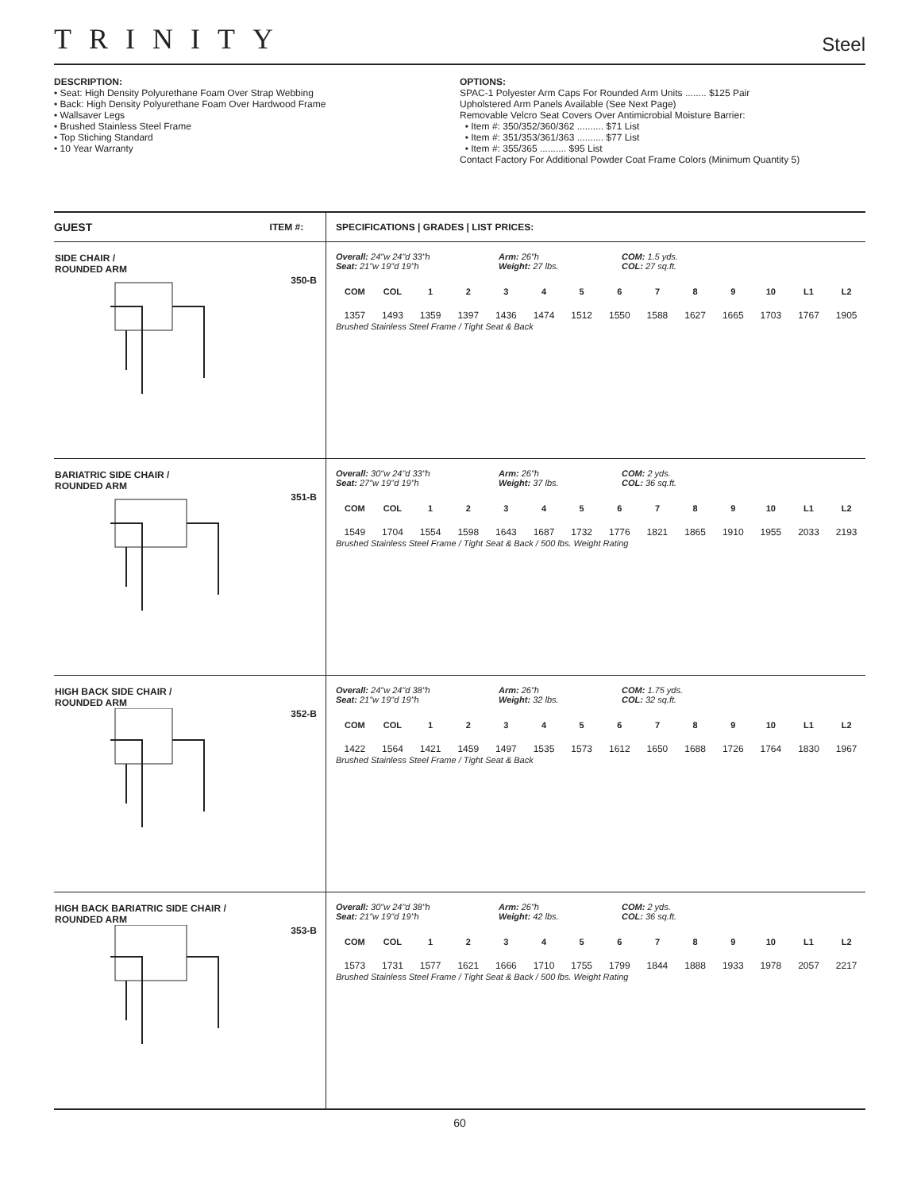TRINITY Steel
DESCRIPTION:
• Seat: High Density Polyurethane Foam Over Strap Webbing
• Back: High Density Polyurethane Foam Over Hardwood Frame
• Wallsaver Legs
• Brushed Stainless Steel Frame
• Top Stiching Standard
• 10 Year Warranty
OPTIONS:
SPAC-1 Polyester Arm Caps For Rounded Arm Units ........ $125 Pair
Upholstered Arm Panels Available (See Next Page)
Removable Velcro Seat Covers Over Antimicrobial Moisture Barrier:
• Item #: 350/352/360/362 .......... $71 List
• Item #: 351/353/361/363 .......... $77 List
• Item #: 355/365 .......... $95 List
Contact Factory For Additional Powder Coat Frame Colors (Minimum Quantity 5)
| GUEST | ITEM #: | SPECIFICATIONS / GRADES / LIST PRICES: |
| SIDE CHAIR / ROUNDED ARM 350-B | | Overall: 24"w 24"d 33"h Seat: 21"w 19"d 19"h Arm: 26"h Weight: 27 lbs. COM: 1.5 yds. COL: 27 sq.ft. / COM / COL / 1 / 2 / 3 / 4 / 5 / 6 / 7 / 8 / 9 / 10 / L1 / L2 / / --- / --- / --- / --- / --- / --- / --- / --- / --- / --- / --- / --- / --- / --- / / 1357 / 1493 / 1359 / 1397 / 1436 / 1474 / 1512 / 1550 / 1588 / 1627 / 1665 / 1703 / 1767 / 1905 / Brushed Stainless Steel Frame / Tight Seat & Back |
| BARIATRIC SIDE CHAIR / ROUNDED ARM 351-B | | Overall: 30"w 24"d 33"h Seat: 27"w 19"d 19"h Arm: 26"h Weight: 37 lbs. COM: 2 yds. COL: 36 sq.ft. / COM / COL / 1 / 2 / 3 / 4 / 5 / 6 / 7 / 8 / 9 / 10 / L1 / L2 / / --- / --- / --- / --- / --- / --- / --- / --- / --- / --- / --- / --- / --- / --- / / 1549 / 1704 / 1554 / 1598 / 1643 / 1687 / 1732 / 1776 / 1821 / 1865 / 1910 / 1955 / 2033 / 2193 / Brushed Stainless Steel Frame / Tight Seat & Back / 500 lbs. Weight Rating |
| HIGH BACK SIDE CHAIR / ROUNDED ARM 352-B | | Overall: 24"w 24"d 38"h Seat: 21"w 19"d 19"h Arm: 26"h Weight: 32 lbs. COM: 1.75 yds. COL: 32 sq.ft. / COM / COL / 1 / 2 / 3 / 4 / 5 / 6 / 7 / 8 / 9 / 10 / L1 / L2 / / --- / --- / --- / --- / --- / --- / --- / --- / --- / --- / --- / --- / --- / --- / / 1422 / 1564 / 1421 / 1459 / 1497 / 1535 / 1573 / 1612 / 1650 / 1688 / 1726 / 1764 / 1830 / 1967 / Brushed Stainless Steel Frame / Tight Seat & Back |
| HIGH BACK BARIATRIC SIDE CHAIR / ROUNDED ARM 353-B | | Overall: 30"w 24"d 38"h Seat: 21"w 19"d 19"h Arm: 26"h Weight: 42 lbs. COM: 2 yds. COL: 36 sq.ft. / COM / COL / 1 / 2 / 3 / 4 / 5 / 6 / 7 / 8 / 9 / 10 / L1 / L2 / / --- / --- / --- / --- / --- / --- / --- / --- / --- / --- / --- / --- / --- / --- / / 1573 / 1731 / 1577 / 1621 / 1666 / 1710 / 1755 / 1799 / 1844 / 1888 / 1933 / 1978 / 2057 / 2217 / Brushed Stainless Steel Frame / Tight Seat & Back / 500 lbs. Weight Rating |
60